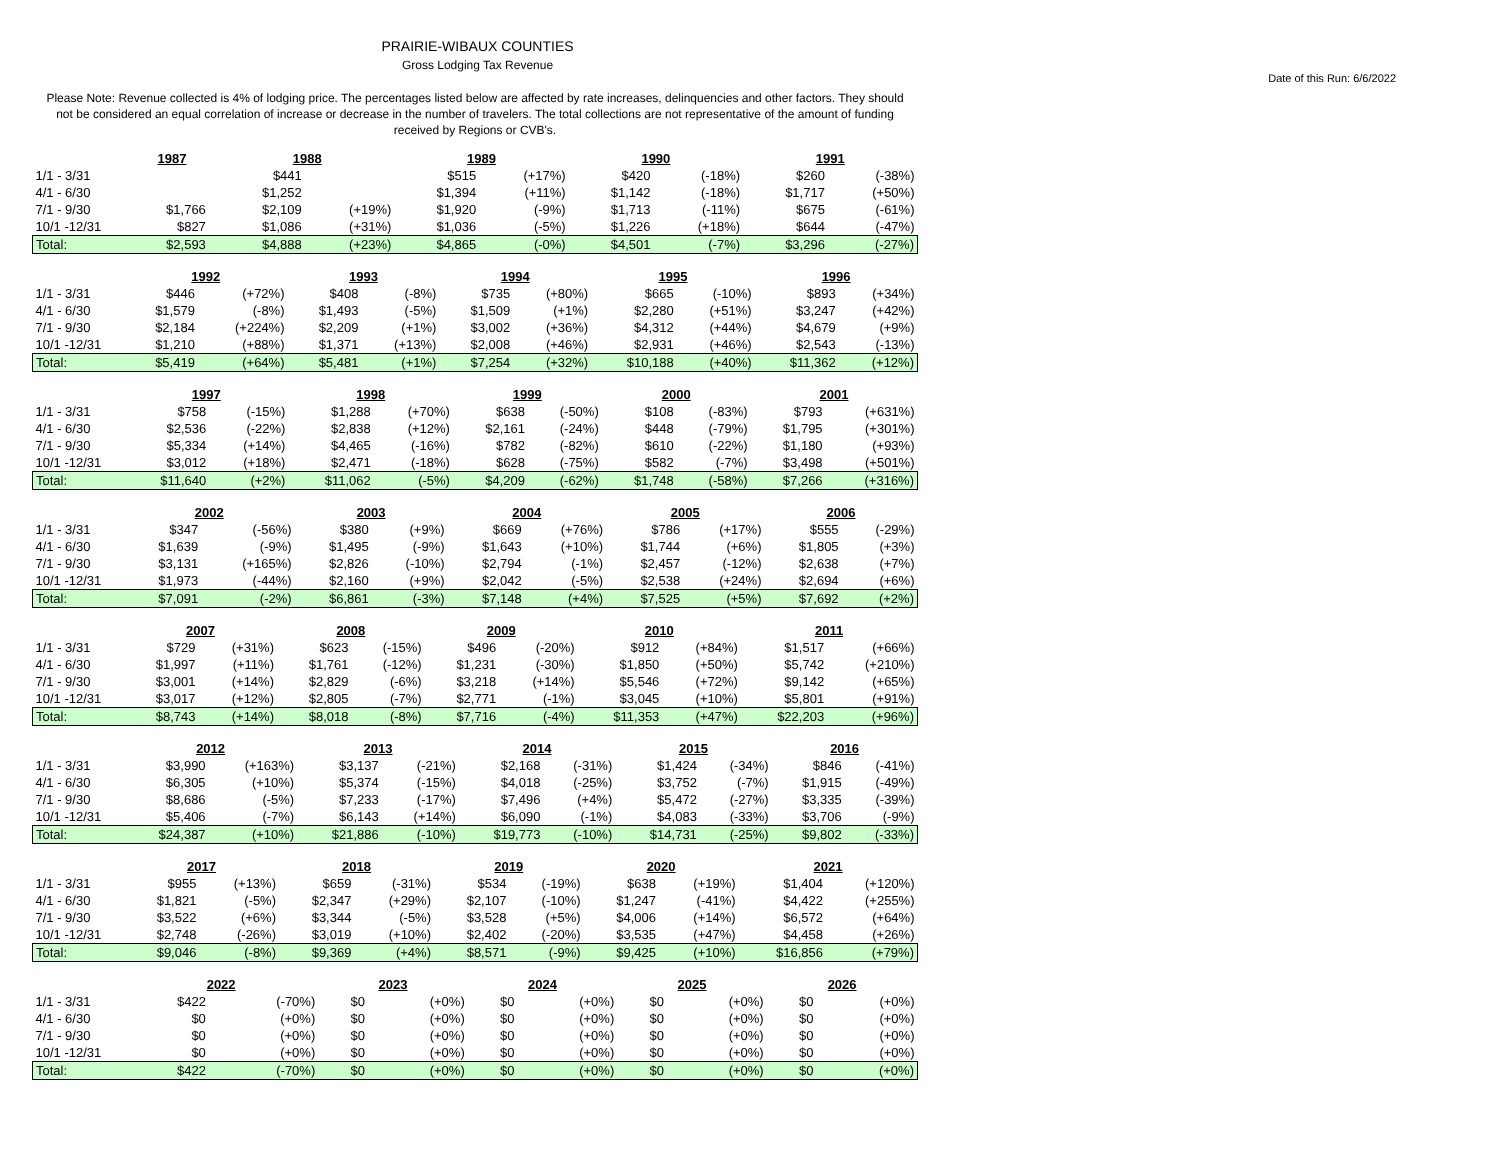PRAIRIE-WIBAUX COUNTIES
Gross Lodging Tax Revenue
Date of this Run: 6/6/2022
Please Note: Revenue collected is 4% of lodging price. The percentages listed below are affected by rate increases, delinquencies and other factors. They should not be considered an equal correlation of increase or decrease in the number of travelers. The total collections are not representative of the amount of funding received by Regions or CVB's.
| | 1987 | | 1988 | | 1989 | | 1990 | | 1991 | |
| 1/1 - 3/31 | | | $441 | | $515 | (+17%) | $420 | (-18%) | $260 | (-38%) |
| 4/1 - 6/30 | | | $1,252 | | $1,394 | (+11%) | $1,142 | (-18%) | $1,717 | (+50%) |
| 7/1 - 9/30 | $1,766 | | $2,109 | (+19%) | $1,920 | (-9%) | $1,713 | (-11%) | $675 | (-61%) |
| 10/1 -12/31 | $827 | | $1,086 | (+31%) | $1,036 | (-5%) | $1,226 | (+18%) | $644 | (-47%) |
| Total: | $2,593 | | $4,888 | (+23%) | $4,865 | (-0%) | $4,501 | (-7%) | $3,296 | (-27%) |
| | 1992 | | 1993 | | 1994 | | 1995 | | 1996 | |
| 1/1 - 3/31 | $446 | (+72%) | $408 | (-8%) | $735 | (+80%) | $665 | (-10%) | $893 | (+34%) |
| 4/1 - 6/30 | $1,579 | (-8%) | $1,493 | (-5%) | $1,509 | (+1%) | $2,280 | (+51%) | $3,247 | (+42%) |
| 7/1 - 9/30 | $2,184 | (+224%) | $2,209 | (+1%) | $3,002 | (+36%) | $4,312 | (+44%) | $4,679 | (+9%) |
| 10/1 -12/31 | $1,210 | (+88%) | $1,371 | (+13%) | $2,008 | (+46%) | $2,931 | (+46%) | $2,543 | (-13%) |
| Total: | $5,419 | (+64%) | $5,481 | (+1%) | $7,254 | (+32%) | $10,188 | (+40%) | $11,362 | (+12%) |
| | 1997 | | 1998 | | 1999 | | 2000 | | 2001 | |
| 1/1 - 3/31 | $758 | (-15%) | $1,288 | (+70%) | $638 | (-50%) | $108 | (-83%) | $793 | (+631%) |
| 4/1 - 6/30 | $2,536 | (-22%) | $2,838 | (+12%) | $2,161 | (-24%) | $448 | (-79%) | $1,795 | (+301%) |
| 7/1 - 9/30 | $5,334 | (+14%) | $4,465 | (-16%) | $782 | (-82%) | $610 | (-22%) | $1,180 | (+93%) |
| 10/1 -12/31 | $3,012 | (+18%) | $2,471 | (-18%) | $628 | (-75%) | $582 | (-7%) | $3,498 | (+501%) |
| Total: | $11,640 | (+2%) | $11,062 | (-5%) | $4,209 | (-62%) | $1,748 | (-58%) | $7,266 | (+316%) |
| | 2002 | | 2003 | | 2004 | | 2005 | | 2006 | |
| 1/1 - 3/31 | $347 | (-56%) | $380 | (+9%) | $669 | (+76%) | $786 | (+17%) | $555 | (-29%) |
| 4/1 - 6/30 | $1,639 | (-9%) | $1,495 | (-9%) | $1,643 | (+10%) | $1,744 | (+6%) | $1,805 | (+3%) |
| 7/1 - 9/30 | $3,131 | (+165%) | $2,826 | (-10%) | $2,794 | (-1%) | $2,457 | (-12%) | $2,638 | (+7%) |
| 10/1 -12/31 | $1,973 | (-44%) | $2,160 | (+9%) | $2,042 | (-5%) | $2,538 | (+24%) | $2,694 | (+6%) |
| Total: | $7,091 | (-2%) | $6,861 | (-3%) | $7,148 | (+4%) | $7,525 | (+5%) | $7,692 | (+2%) |
| | 2007 | | 2008 | | 2009 | | 2010 | | 2011 | |
| 1/1 - 3/31 | $729 | (+31%) | $623 | (-15%) | $496 | (-20%) | $912 | (+84%) | $1,517 | (+66%) |
| 4/1 - 6/30 | $1,997 | (+11%) | $1,761 | (-12%) | $1,231 | (-30%) | $1,850 | (+50%) | $5,742 | (+210%) |
| 7/1 - 9/30 | $3,001 | (+14%) | $2,829 | (-6%) | $3,218 | (+14%) | $5,546 | (+72%) | $9,142 | (+65%) |
| 10/1 -12/31 | $3,017 | (+12%) | $2,805 | (-7%) | $2,771 | (-1%) | $3,045 | (+10%) | $5,801 | (+91%) |
| Total: | $8,743 | (+14%) | $8,018 | (-8%) | $7,716 | (-4%) | $11,353 | (+47%) | $22,203 | (+96%) |
| | 2012 | | 2013 | | 2014 | | 2015 | | 2016 | |
| 1/1 - 3/31 | $3,990 | (+163%) | $3,137 | (-21%) | $2,168 | (-31%) | $1,424 | (-34%) | $846 | (-41%) |
| 4/1 - 6/30 | $6,305 | (+10%) | $5,374 | (-15%) | $4,018 | (-25%) | $3,752 | (-7%) | $1,915 | (-49%) |
| 7/1 - 9/30 | $8,686 | (-5%) | $7,233 | (-17%) | $7,496 | (+4%) | $5,472 | (-27%) | $3,335 | (-39%) |
| 10/1 -12/31 | $5,406 | (-7%) | $6,143 | (+14%) | $6,090 | (-1%) | $4,083 | (-33%) | $3,706 | (-9%) |
| Total: | $24,387 | (+10%) | $21,886 | (-10%) | $19,773 | (-10%) | $14,731 | (-25%) | $9,802 | (-33%) |
| | 2017 | | 2018 | | 2019 | | 2020 | | 2021 | |
| 1/1 - 3/31 | $955 | (+13%) | $659 | (-31%) | $534 | (-19%) | $638 | (+19%) | $1,404 | (+120%) |
| 4/1 - 6/30 | $1,821 | (-5%) | $2,347 | (+29%) | $2,107 | (-10%) | $1,247 | (-41%) | $4,422 | (+255%) |
| 7/1 - 9/30 | $3,522 | (+6%) | $3,344 | (-5%) | $3,528 | (+5%) | $4,006 | (+14%) | $6,572 | (+64%) |
| 10/1 -12/31 | $2,748 | (-26%) | $3,019 | (+10%) | $2,402 | (-20%) | $3,535 | (+47%) | $4,458 | (+26%) |
| Total: | $9,046 | (-8%) | $9,369 | (+4%) | $8,571 | (-9%) | $9,425 | (+10%) | $16,856 | (+79%) |
| | 2022 | | 2023 | | 2024 | | 2025 | | 2026 | |
| 1/1 - 3/31 | $422 | (-70%) | $0 | (+0%) | $0 | (+0%) | $0 | (+0%) | $0 | (+0%) |
| 4/1 - 6/30 | $0 | (+0%) | $0 | (+0%) | $0 | (+0%) | $0 | (+0%) | $0 | (+0%) |
| 7/1 - 9/30 | $0 | (+0%) | $0 | (+0%) | $0 | (+0%) | $0 | (+0%) | $0 | (+0%) |
| 10/1 -12/31 | $0 | (+0%) | $0 | (+0%) | $0 | (+0%) | $0 | (+0%) | $0 | (+0%) |
| Total: | $422 | (-70%) | $0 | (+0%) | $0 | (+0%) | $0 | (+0%) | $0 | (+0%) |